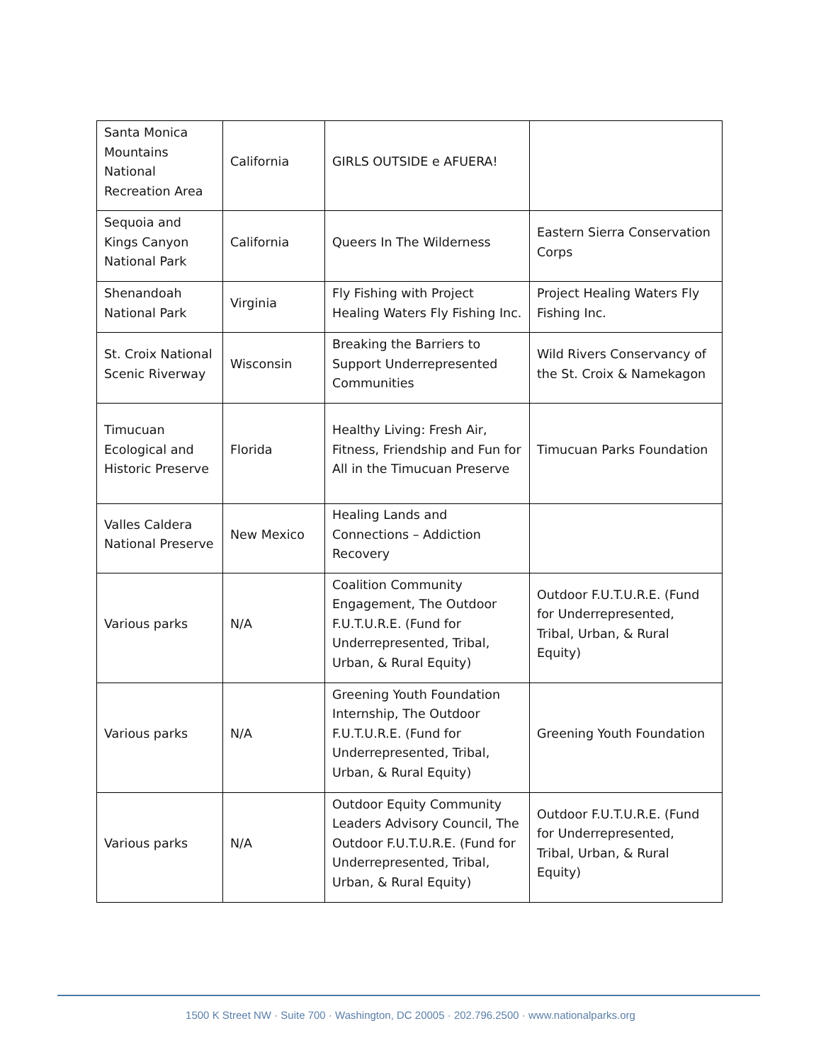| Santa Monica Mountains National Recreation Area | California | GIRLS OUTSIDE e AFUERA! | |
| Sequoia and Kings Canyon National Park | California | Queers In The Wilderness | Eastern Sierra Conservation Corps |
| Shenandoah National Park | Virginia | Fly Fishing with Project Healing Waters Fly Fishing Inc. | Project Healing Waters Fly Fishing Inc. |
| St. Croix National Scenic Riverway | Wisconsin | Breaking the Barriers to Support Underrepresented Communities | Wild Rivers Conservancy of the St. Croix & Namekagon |
| Timucuan Ecological and Historic Preserve | Florida | Healthy Living: Fresh Air, Fitness, Friendship and Fun for All in the Timucuan Preserve | Timucuan Parks Foundation |
| Valles Caldera National Preserve | New Mexico | Healing Lands and Connections – Addiction Recovery | |
| Various parks | N/A | Coalition Community Engagement, The Outdoor F.U.T.U.R.E. (Fund for Underrepresented, Tribal, Urban, & Rural Equity) | Outdoor F.U.T.U.R.E. (Fund for Underrepresented, Tribal, Urban, & Rural Equity) |
| Various parks | N/A | Greening Youth Foundation Internship, The Outdoor F.U.T.U.R.E. (Fund for Underrepresented, Tribal, Urban, & Rural Equity) | Greening Youth Foundation |
| Various parks | N/A | Outdoor Equity Community Leaders Advisory Council, The Outdoor F.U.T.U.R.E. (Fund for Underrepresented, Tribal, Urban, & Rural Equity) | Outdoor F.U.T.U.R.E. (Fund for Underrepresented, Tribal, Urban, & Rural Equity) |
1500 K Street NW · Suite 700 · Washington, DC 20005 · 202.796.2500 · www.nationalparks.org